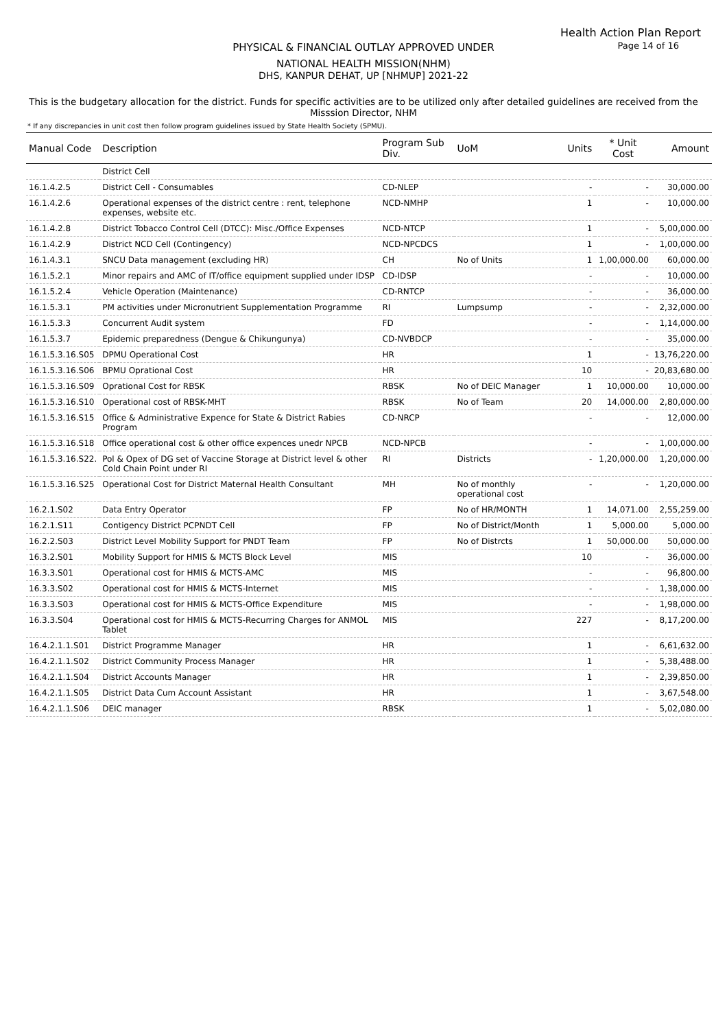Health Action Plan Report
Page 14 of 16
PHYSICAL & FINANCIAL OUTLAY APPROVED UNDER
NATIONAL HEALTH MISSION(NHM)
DHS, KANPUR DEHAT, UP [NHMUP] 2021-22
This is the budgetary allocation for the district. Funds for specific activities are to be utilized only after detailed guidelines are received from the Misssion Director, NHM
* If any discrepancies in unit cost then follow program guidelines issued by State Health Society (SPMU).
| Manual Code | Description | Program Sub Div. | UoM | Units | * Unit Cost | Amount |
| --- | --- | --- | --- | --- | --- | --- |
| | District Cell | | | | | |
| 16.1.4.2.5 | District Cell - Consumables | CD-NLEP | | - | - | 30,000.00 |
| 16.1.4.2.6 | Operational expenses of the district centre : rent, telephone expenses, website etc. | NCD-NMHP | | 1 | - | 10,000.00 |
| 16.1.4.2.8 | District Tobacco Control Cell (DTCC): Misc./Office Expenses | NCD-NTCP | | 1 | - | 5,00,000.00 |
| 16.1.4.2.9 | District NCD Cell (Contingency) | NCD-NPCDCS | | 1 | - | 1,00,000.00 |
| 16.1.4.3.1 | SNCU Data management (excluding HR) | CH | No of Units | 1 | 1,00,000.00 | 60,000.00 |
| 16.1.5.2.1 | Minor repairs and AMC of IT/office equipment supplied under IDSP | CD-IDSP | | - | - | 10,000.00 |
| 16.1.5.2.4 | Vehicle Operation (Maintenance) | CD-RNTCP | | - | - | 36,000.00 |
| 16.1.5.3.1 | PM activities under Micronutrient Supplementation Programme | RI | Lumpsump | - | - | 2,32,000.00 |
| 16.1.5.3.3 | Concurrent Audit system | FD | | - | - | 1,14,000.00 |
| 16.1.5.3.7 | Epidemic preparedness (Dengue & Chikungunya) | CD-NVBDCP | | - | - | 35,000.00 |
| 16.1.5.3.16.S05 | DPMU Operational Cost | HR | | 1 | - | 13,76,220.00 |
| 16.1.5.3.16.S06 | BPMU Oprational Cost | HR | | 10 | - | 20,83,680.00 |
| 16.1.5.3.16.S09 | Oprational Cost for RBSK | RBSK | No of DEIC Manager | 1 | 10,000.00 | 10,000.00 |
| 16.1.5.3.16.S10 | Operational cost of RBSK-MHT | RBSK | No of Team | 20 | 14,000.00 | 2,80,000.00 |
| 16.1.5.3.16.S15 | Office & Administrative Expence for State & District Rabies Program | CD-NRCP | | - | - | 12,000.00 |
| 16.1.5.3.16.S18 | Office operational cost & other office expences unedr NPCB | NCD-NPCB | | - | - | 1,00,000.00 |
| 16.1.5.3.16.S22. | Pol & Opex of DG set of Vaccine Storage at District level & other Cold Chain Point under RI | RI | Districts | - | 1,20,000.00 | 1,20,000.00 |
| 16.1.5.3.16.S25 | Operational Cost for District Maternal Health Consultant | MH | No of monthly operational cost | - | - | 1,20,000.00 |
| 16.2.1.S02 | Data Entry Operator | FP | No of HR/MONTH | 1 | 14,071.00 | 2,55,259.00 |
| 16.2.1.S11 | Contigency District PCPNDT Cell | FP | No of District/Month | 1 | 5,000.00 | 5,000.00 |
| 16.2.2.S03 | District Level Mobility Support for PNDT Team | FP | No of Distrcts | 1 | 50,000.00 | 50,000.00 |
| 16.3.2.S01 | Mobility Support for HMIS & MCTS Block Level | MIS | | 10 | - | 36,000.00 |
| 16.3.3.S01 | Operational cost for HMIS & MCTS-AMC | MIS | | - | - | 96,800.00 |
| 16.3.3.S02 | Operational cost for HMIS & MCTS-Internet | MIS | | - | - | 1,38,000.00 |
| 16.3.3.S03 | Operational cost for HMIS & MCTS-Office Expenditure | MIS | | - | - | 1,98,000.00 |
| 16.3.3.S04 | Operational cost for HMIS & MCTS-Recurring Charges for ANMOL Tablet | MIS | | 227 | - | 8,17,200.00 |
| 16.4.2.1.1.S01 | District Programme Manager | HR | | 1 | - | 6,61,632.00 |
| 16.4.2.1.1.S02 | District Community Process Manager | HR | | 1 | - | 5,38,488.00 |
| 16.4.2.1.1.S04 | District Accounts Manager | HR | | 1 | - | 2,39,850.00 |
| 16.4.2.1.1.S05 | District Data Cum Account Assistant | HR | | 1 | - | 3,67,548.00 |
| 16.4.2.1.1.S06 | DEIC manager | RBSK | | 1 | - | 5,02,080.00 |